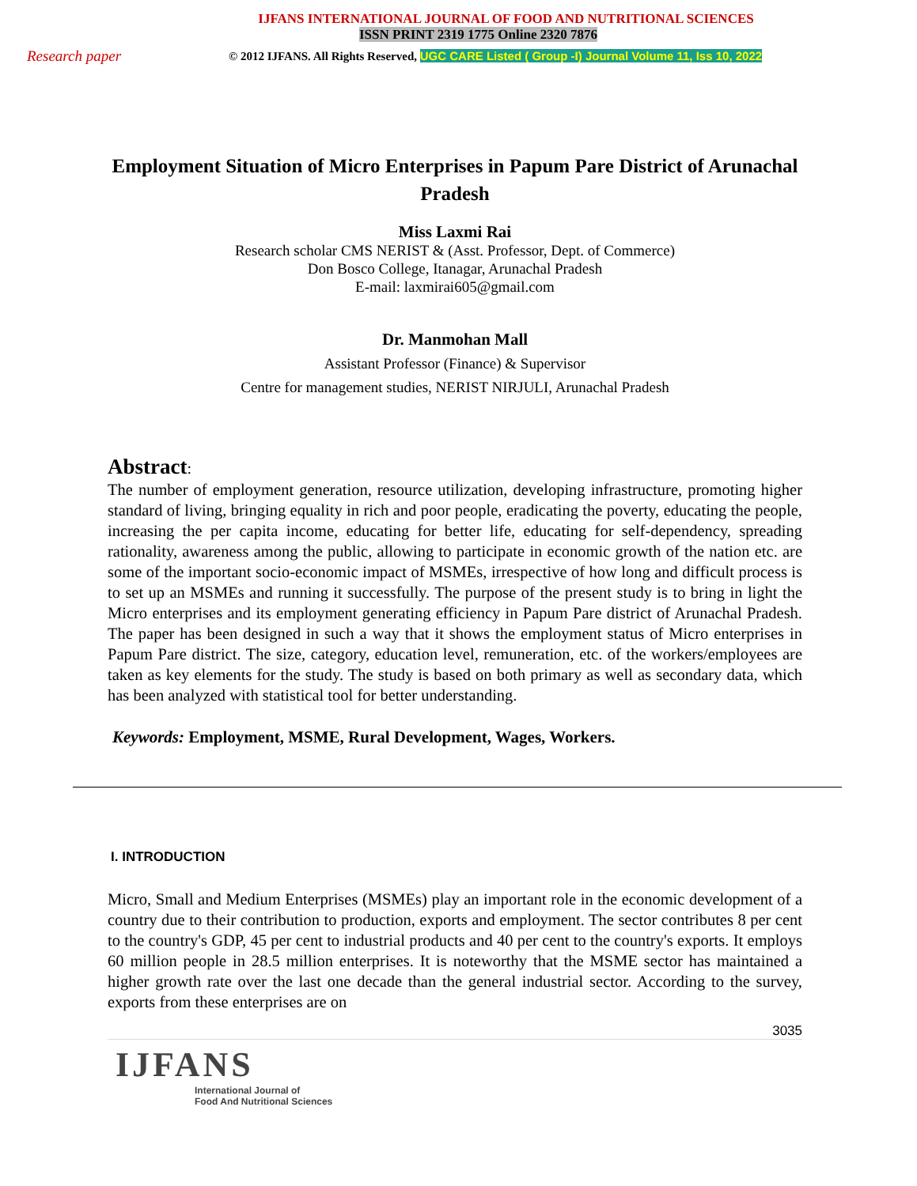IJFANS INTERNATIONAL JOURNAL OF FOOD AND NUTRITIONAL SCIENCES
ISSN PRINT 2319 1775 Online 2320 7876
Research paper
© 2012 IJFANS. All Rights Reserved, UGC CARE Listed ( Group -I) Journal Volume 11, Iss 10, 2022
Employment Situation of Micro Enterprises in Papum Pare District of Arunachal Pradesh
Miss Laxmi Rai
Research scholar CMS NERIST & (Asst. Professor, Dept. of Commerce)
Don Bosco College, Itanagar, Arunachal Pradesh
E-mail: laxmirai605@gmail.com
Dr. Manmohan Mall
Assistant Professor (Finance) & Supervisor
Centre for management studies, NERIST NIRJULI, Arunachal Pradesh
Abstract:
The number of employment generation, resource utilization, developing infrastructure, promoting higher standard of living, bringing equality in rich and poor people, eradicating the poverty, educating the people, increasing the per capita income, educating for better life, educating for self-dependency, spreading rationality, awareness among the public, allowing to participate in economic growth of the nation etc. are some of the important socio-economic impact of MSMEs, irrespective of how long and difficult process is to set up an MSMEs and running it successfully. The purpose of the present study is to bring in light the Micro enterprises and its employment generating efficiency in Papum Pare district of Arunachal Pradesh. The paper has been designed in such a way that it shows the employment status of Micro enterprises in Papum Pare district. The size, category, education level, remuneration, etc. of the workers/employees are taken as key elements for the study. The study is based on both primary as well as secondary data, which has been analyzed with statistical tool for better understanding.
Keywords: Employment, MSME, Rural Development, Wages, Workers.
I. INTRODUCTION
Micro, Small and Medium Enterprises (MSMEs) play an important role in the economic development of a country due to their contribution to production, exports and employment. The sector contributes 8 per cent to the country's GDP, 45 per cent to industrial products and 40 per cent to the country's exports. It employs 60 million people in 28.5 million enterprises. It is noteworthy that the MSME sector has maintained a higher growth rate over the last one decade than the general industrial sector. According to the survey, exports from these enterprises are on
3035
IJFANS
International Journal of
Food And Nutritional Sciences